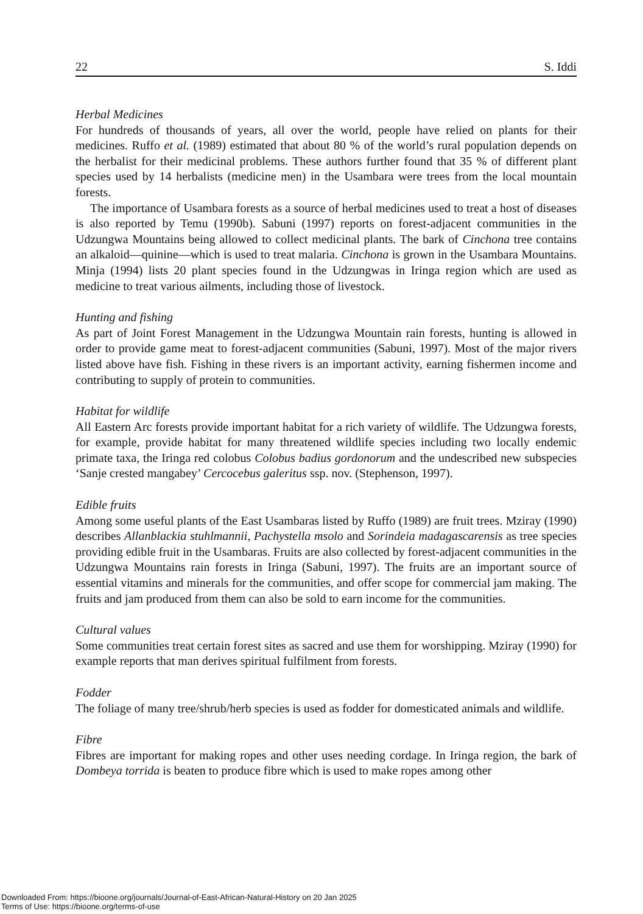22 S. Iddi
Herbal Medicines
For hundreds of thousands of years, all over the world, people have relied on plants for their medicines. Ruffo et al. (1989) estimated that about 80 % of the world’s rural population depends on the herbalist for their medicinal problems. These authors further found that 35 % of different plant species used by 14 herbalists (medicine men) in the Usambara were trees from the local mountain forests.
The importance of Usambara forests as a source of herbal medicines used to treat a host of diseases is also reported by Temu (1990b). Sabuni (1997) reports on forest-adjacent communities in the Udzungwa Mountains being allowed to collect medicinal plants. The bark of Cinchona tree contains an alkaloid—quinine—which is used to treat malaria. Cinchona is grown in the Usambara Mountains. Minja (1994) lists 20 plant species found in the Udzungwas in Iringa region which are used as medicine to treat various ailments, including those of livestock.
Hunting and fishing
As part of Joint Forest Management in the Udzungwa Mountain rain forests, hunting is allowed in order to provide game meat to forest-adjacent communities (Sabuni, 1997). Most of the major rivers listed above have fish. Fishing in these rivers is an important activity, earning fishermen income and contributing to supply of protein to communities.
Habitat for wildlife
All Eastern Arc forests provide important habitat for a rich variety of wildlife. The Udzungwa forests, for example, provide habitat for many threatened wildlife species including two locally endemic primate taxa, the Iringa red colobus Colobus badius gordonorum and the undescribed new subspecies ‘Sanje crested mangabey’ Cercocebus galeritus ssp. nov. (Stephenson, 1997).
Edible fruits
Among some useful plants of the East Usambaras listed by Ruffo (1989) are fruit trees. Mziray (1990) describes Allanblackia stuhlmannii, Pachystella msolo and Sorindeia madagascarensis as tree species providing edible fruit in the Usambaras. Fruits are also collected by forest-adjacent communities in the Udzungwa Mountains rain forests in Iringa (Sabuni, 1997). The fruits are an important source of essential vitamins and minerals for the communities, and offer scope for commercial jam making. The fruits and jam produced from them can also be sold to earn income for the communities.
Cultural values
Some communities treat certain forest sites as sacred and use them for worshipping. Mziray (1990) for example reports that man derives spiritual fulfilment from forests.
Fodder
The foliage of many tree/shrub/herb species is used as fodder for domesticated animals and wildlife.
Fibre
Fibres are important for making ropes and other uses needing cordage. In Iringa region, the bark of Dombeya torrida is beaten to produce fibre which is used to make ropes among other
Downloaded From: https://bioone.org/journals/Journal-of-East-African-Natural-History on 20 Jan 2025
Terms of Use: https://bioone.org/terms-of-use